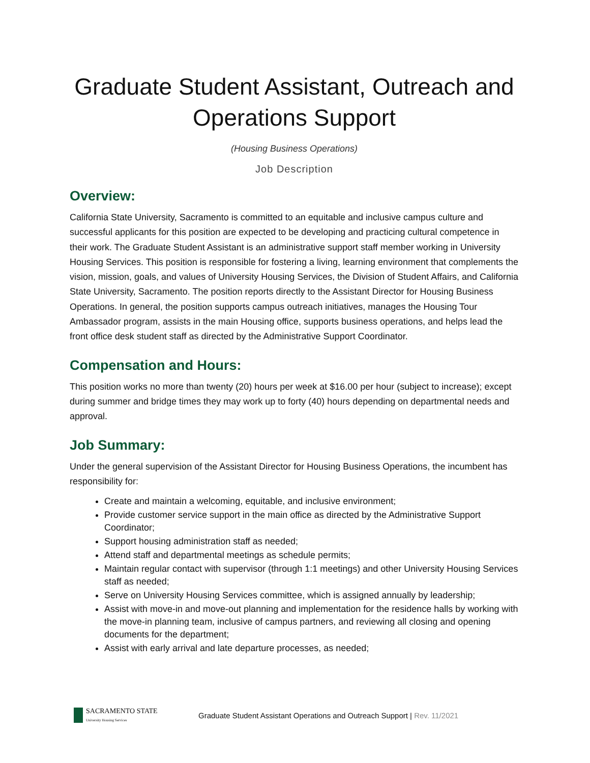Graduate Student Assistant, Outreach and Operations Support
(Housing Business Operations)
Job Description
Overview:
California State University, Sacramento is committed to an equitable and inclusive campus culture and successful applicants for this position are expected to be developing and practicing cultural competence in their work. The Graduate Student Assistant is an administrative support staff member working in University Housing Services. This position is responsible for fostering a living, learning environment that complements the vision, mission, goals, and values of University Housing Services, the Division of Student Affairs, and California State University, Sacramento. The position reports directly to the Assistant Director for Housing Business Operations. In general, the position supports campus outreach initiatives, manages the Housing Tour Ambassador program, assists in the main Housing office, supports business operations, and helps lead the front office desk student staff as directed by the Administrative Support Coordinator.
Compensation and Hours:
This position works no more than twenty (20) hours per week at $16.00 per hour (subject to increase); except during summer and bridge times they may work up to forty (40) hours depending on departmental needs and approval.
Job Summary:
Under the general supervision of the Assistant Director for Housing Business Operations, the incumbent has responsibility for:
Create and maintain a welcoming, equitable, and inclusive environment;
Provide customer service support in the main office as directed by the Administrative Support Coordinator;
Support housing administration staff as needed;
Attend staff and departmental meetings as schedule permits;
Maintain regular contact with supervisor (through 1:1 meetings) and other University Housing Services staff as needed;
Serve on University Housing Services committee, which is assigned annually by leadership;
Assist with move-in and move-out planning and implementation for the residence halls by working with the move-in planning team, inclusive of campus partners, and reviewing all closing and opening documents for the department;
Assist with early arrival and late departure processes, as needed;
SACRAMENTO STATE
University Housing Services
Graduate Student Assistant Operations and Outreach Support | Rev. 11/2021